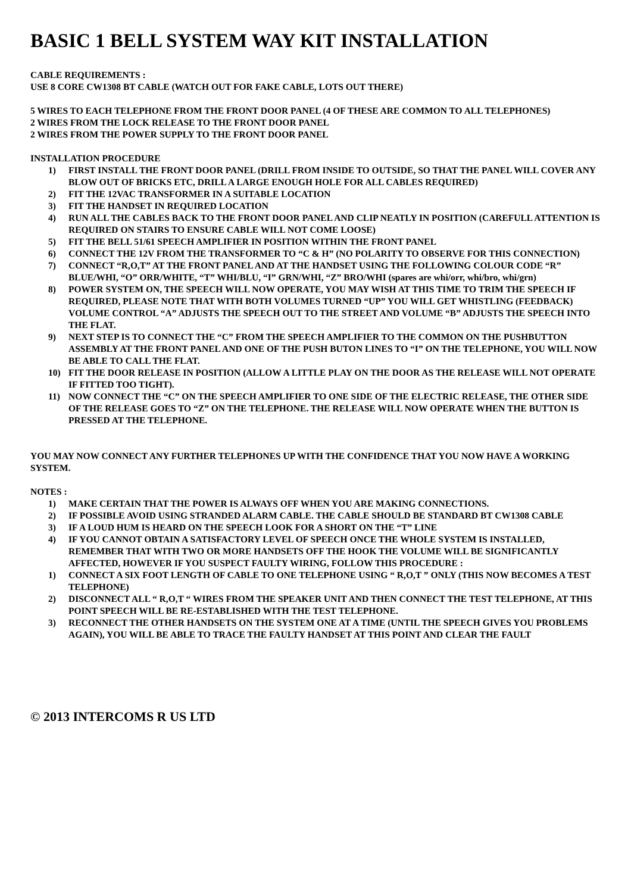BASIC 1 BELL SYSTEM WAY KIT INSTALLATION
CABLE REQUIREMENTS :
USE 8 CORE CW1308 BT CABLE (WATCH OUT FOR FAKE CABLE, LOTS OUT THERE)
5 WIRES TO EACH TELEPHONE FROM THE FRONT DOOR PANEL (4 OF THESE ARE COMMON TO ALL TELEPHONES)
2 WIRES FROM THE LOCK RELEASE TO THE FRONT DOOR PANEL
2 WIRES FROM THE POWER SUPPLY TO THE FRONT DOOR PANEL
INSTALLATION PROCEDURE
1) FIRST INSTALL THE FRONT DOOR PANEL (DRILL FROM INSIDE TO OUTSIDE, SO THAT THE PANEL WILL COVER ANY BLOW OUT OF BRICKS ETC, DRILL A LARGE ENOUGH HOLE FOR ALL CABLES REQUIRED)
2) FIT THE 12VAC TRANSFORMER IN A SUITABLE LOCATION
3) FIT THE HANDSET IN REQUIRED LOCATION
4) RUN ALL THE CABLES BACK TO THE FRONT DOOR PANEL AND CLIP NEATLY IN POSITION (CAREFULL ATTENTION IS REQUIRED ON STAIRS TO ENSURE CABLE WILL NOT COME LOOSE)
5) FIT THE BELL 51/61 SPEECH AMPLIFIER IN POSITION WITHIN THE FRONT PANEL
6) CONNECT THE 12V FROM THE TRANSFORMER TO “C & H” (NO POLARITY TO OBSERVE FOR THIS CONNECTION)
7) CONNECT “R,O,T” AT THE FRONT PANEL AND AT THE HANDSET USING THE FOLLOWING COLOUR CODE “R” BLUE/WHI, “O” ORR/WHITE, “T” WHI/BLU, “I” GRN/WHI, “Z” BRO/WHI (spares are whi/orr, whi/bro, whi/grn)
8) POWER SYSTEM ON, THE SPEECH WILL NOW OPERATE, YOU MAY WISH AT THIS TIME TO TRIM THE SPEECH IF REQUIRED, PLEASE NOTE THAT WITH BOTH VOLUMES TURNED “UP” YOU WILL GET WHISTLING (FEEDBACK) VOLUME CONTROL “A” ADJUSTS THE SPEECH OUT TO THE STREET AND VOLUME “B” ADJUSTS THE SPEECH INTO THE FLAT.
9) NEXT STEP IS TO CONNECT THE “C” FROM THE SPEECH AMPLIFIER TO THE COMMON ON THE PUSHBUTTON ASSEMBLY AT THE FRONT PANEL AND ONE OF THE PUSH BUTON LINES TO “I” ON THE TELEPHONE, YOU WILL NOW BE ABLE TO CALL THE FLAT.
10) FIT THE DOOR RELEASE IN POSITION (ALLOW A LITTLE PLAY ON THE DOOR AS THE RELEASE WILL NOT OPERATE IF FITTED TOO TIGHT).
11) NOW CONNECT THE “C” ON THE SPEECH AMPLIFIER TO ONE SIDE OF THE ELECTRIC RELEASE, THE OTHER SIDE OF THE RELEASE GOES TO “Z” ON THE TELEPHONE. THE RELEASE WILL NOW OPERATE WHEN THE BUTTON IS PRESSED AT THE TELEPHONE.
YOU MAY NOW CONNECT ANY FURTHER TELEPHONES UP WITH THE CONFIDENCE THAT YOU NOW HAVE A WORKING SYSTEM.
NOTES :
1) MAKE CERTAIN THAT THE POWER IS ALWAYS OFF WHEN YOU ARE MAKING CONNECTIONS.
2) IF POSSIBLE AVOID USING STRANDED ALARM CABLE. THE CABLE SHOULD BE STANDARD BT CW1308 CABLE
3) IF A LOUD HUM IS HEARD ON THE SPEECH LOOK FOR A SHORT ON THE “T” LINE
4) IF YOU CANNOT OBTAIN A SATISFACTORY LEVEL OF SPEECH ONCE THE WHOLE SYSTEM IS INSTALLED, REMEMBER THAT WITH TWO OR MORE HANDSETS OFF THE HOOK THE VOLUME WILL BE SIGNIFICANTLY AFFECTED, HOWEVER IF YOU SUSPECT FAULTY WIRING, FOLLOW THIS PROCEDURE :
1) CONNECT A SIX FOOT LENGTH OF CABLE TO ONE TELEPHONE USING “ R,O,T ” ONLY (THIS NOW BECOMES A TEST TELEPHONE)
2) DISCONNECT ALL “ R,O,T “ WIRES FROM THE SPEAKER UNIT AND THEN CONNECT THE TEST TELEPHONE, AT THIS POINT SPEECH WILL BE RE-ESTABLISHED WITH THE TEST TELEPHONE.
3) RECONNECT THE OTHER HANDSETS ON THE SYSTEM ONE AT A TIME (UNTIL THE SPEECH GIVES YOU PROBLEMS AGAIN), YOU WILL BE ABLE TO TRACE THE FAULTY HANDSET AT THIS POINT AND CLEAR THE FAULT
© 2013 INTERCOMS R US LTD